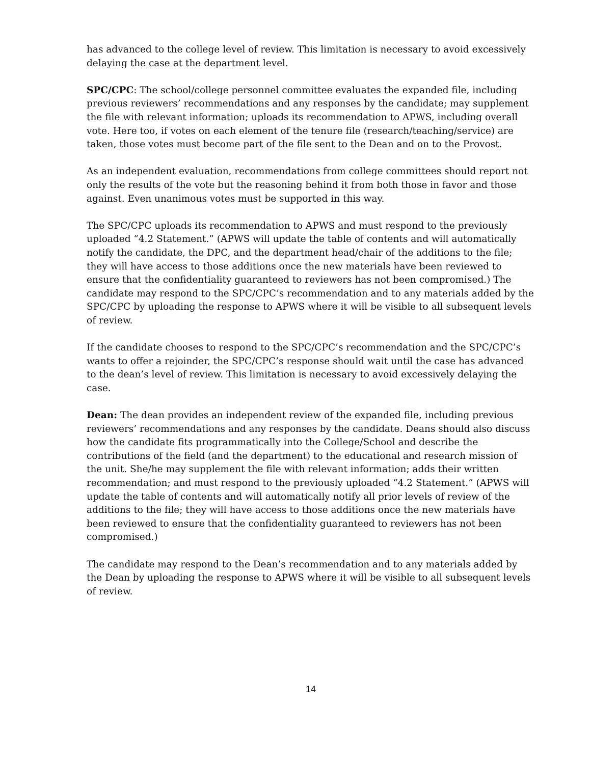has advanced to the college level of review. This limitation is necessary to avoid excessively delaying the case at the department level.
SPC/CPC: The school/college personnel committee evaluates the expanded file, including previous reviewers’ recommendations and any responses by the candidate; may supplement the file with relevant information; uploads its recommendation to APWS, including overall vote. Here too, if votes on each element of the tenure file (research/teaching/service) are taken, those votes must become part of the file sent to the Dean and on to the Provost.
As an independent evaluation, recommendations from college committees should report not only the results of the vote but the reasoning behind it from both those in favor and those against. Even unanimous votes must be supported in this way.
The SPC/CPC uploads its recommendation to APWS and must respond to the previously uploaded “4.2 Statement.” (APWS will update the table of contents and will automatically notify the candidate, the DPC, and the department head/chair of the additions to the file; they will have access to those additions once the new materials have been reviewed to ensure that the confidentiality guaranteed to reviewers has not been compromised.) The candidate may respond to the SPC/CPC’s recommendation and to any materials added by the SPC/CPC by uploading the response to APWS where it will be visible to all subsequent levels of review.
If the candidate chooses to respond to the SPC/CPC’s recommendation and the SPC/CPC’s wants to offer a rejoinder, the SPC/CPC’s response should wait until the case has advanced to the dean’s level of review. This limitation is necessary to avoid excessively delaying the case.
Dean: The dean provides an independent review of the expanded file, including previous reviewers’ recommendations and any responses by the candidate. Deans should also discuss how the candidate fits programmatically into the College/School and describe the contributions of the field (and the department) to the educational and research mission of the unit. She/he may supplement the file with relevant information; adds their written recommendation; and must respond to the previously uploaded “4.2 Statement.” (APWS will update the table of contents and will automatically notify all prior levels of review of the additions to the file; they will have access to those additions once the new materials have been reviewed to ensure that the confidentiality guaranteed to reviewers has not been compromised.)
The candidate may respond to the Dean’s recommendation and to any materials added by the Dean by uploading the response to APWS where it will be visible to all subsequent levels of review.
14